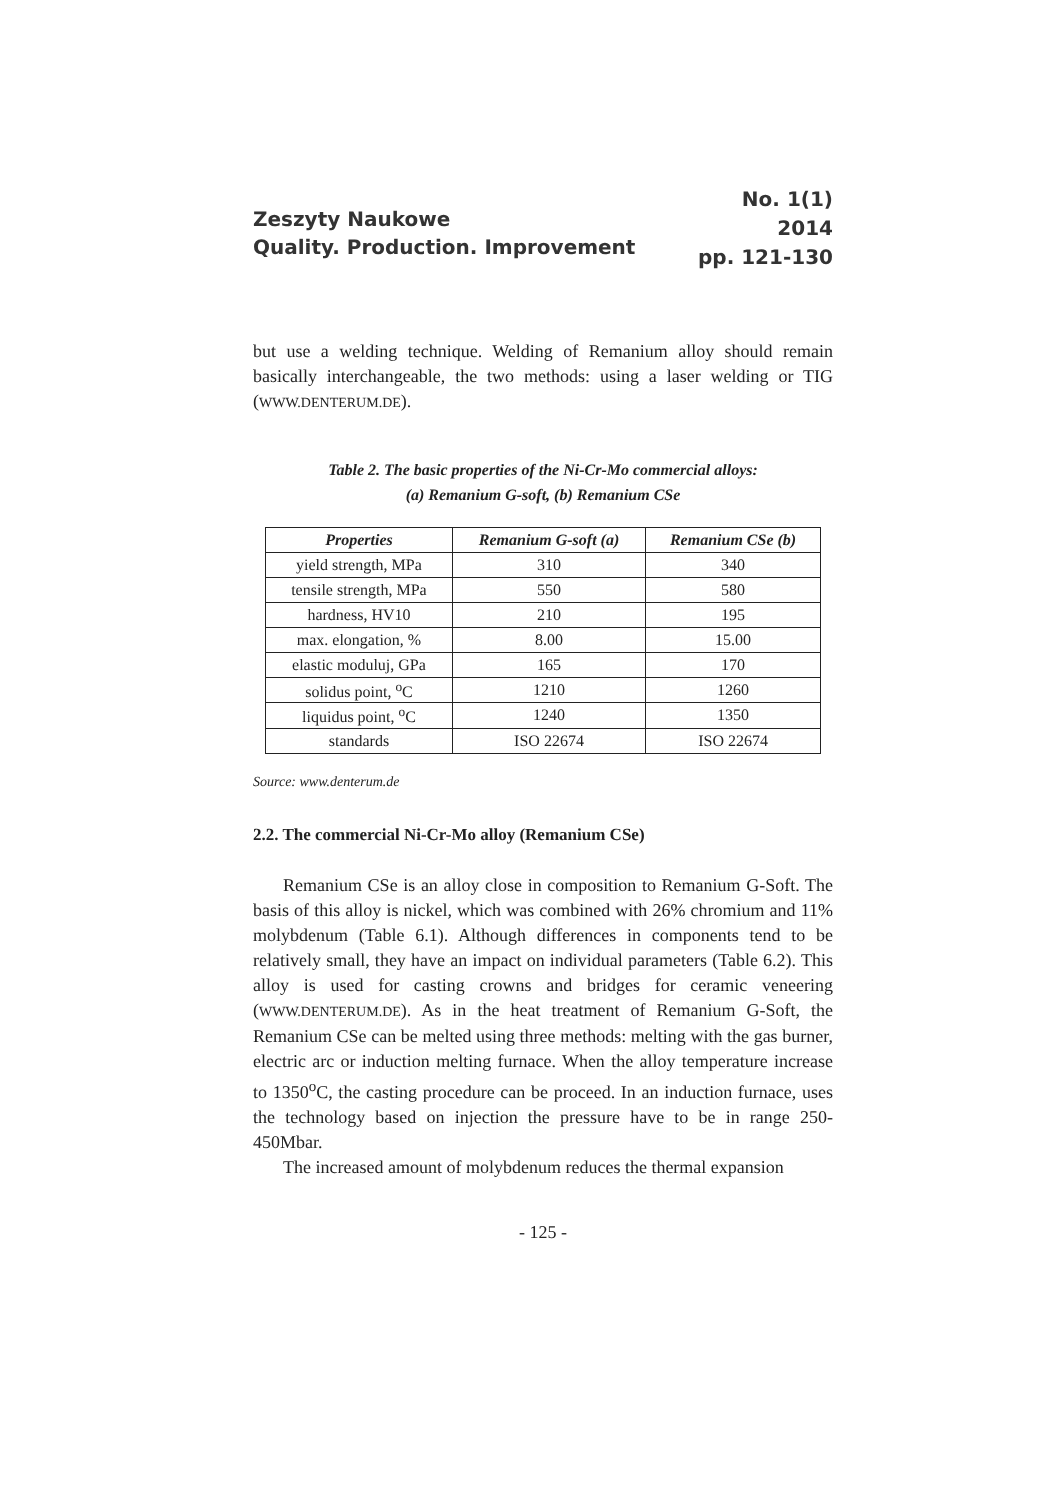Zeszyty Naukowe
Quality. Production. Improvement
No. 1(1)
2014
pp. 121-130
but use a welding technique. Welding of Remanium alloy should remain basically interchangeable, the two methods: using a laser welding or TIG (WWW.DENTERUM.DE).
Table 2. The basic properties of the Ni-Cr-Mo commercial alloys:
(a) Remanium G-soft, (b) Remanium CSe
| Properties | Remanium G-soft (a) | Remanium CSe (b) |
| --- | --- | --- |
| yield strength, MPa | 310 | 340 |
| tensile strength, MPa | 550 | 580 |
| hardness, HV10 | 210 | 195 |
| max. elongation, % | 8.00 | 15.00 |
| elastic moduluj, GPa | 165 | 170 |
| solidus point, <sup>o</sup>C | 1210 | 1260 |
| liquidus point, <sup>o</sup>C | 1240 | 1350 |
| standards | ISO 22674 | ISO 22674 |
Source: www.denterum.de
2.2. The commercial Ni-Cr-Mo alloy (Remanium CSe)
Remanium CSe is an alloy close in composition to Remanium G-Soft. The basis of this alloy is nickel, which was combined with 26% chromium and 11% molybdenum (Table 6.1). Although differences in components tend to be relatively small, they have an impact on individual parameters (Table 6.2). This alloy is used for casting crowns and bridges for ceramic veneering (WWW.DENTERUM.DE). As in the heat treatment of Remanium G-Soft, the Remanium CSe can be melted using three methods: melting with the gas burner, electric arc or induction melting furnace. When the alloy temperature increase to 1350<sup>o</sup>C, the casting procedure can be proceed. In an induction furnace, uses the technology based on injection the pressure have to be in range 250-450Mbar.
The increased amount of molybdenum reduces the thermal expansion
- 125 -